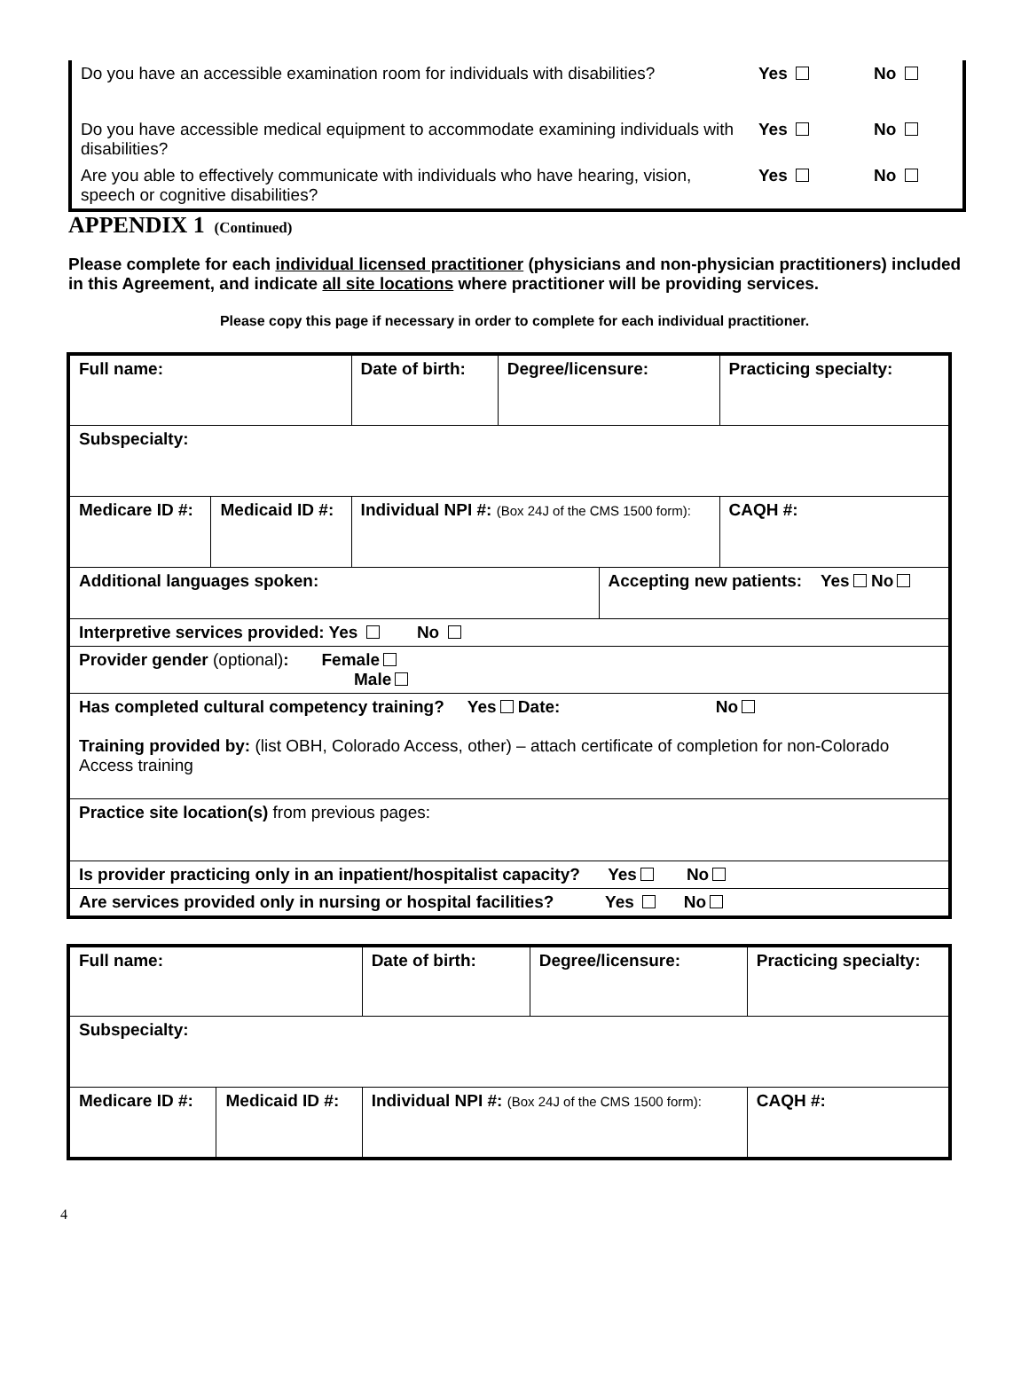| Do you have an accessible examination room for individuals with disabilities? | Yes | No |
| Do you have accessible medical equipment to accommodate examining individuals with disabilities? | Yes | No |
| Are you able to effectively communicate with individuals who have hearing, vision, speech or cognitive disabilities? | Yes | No |
APPENDIX 1 (Continued)
Please complete for each individual licensed practitioner (physicians and non-physician practitioners) included in this Agreement, and indicate all site locations where practitioner will be providing services.
Please copy this page if necessary in order to complete for each individual practitioner.
| Full name: | | Date of birth: | Degree/licensure: | | Practicing specialty: |
| Subspecialty: | | | | | |
| Medicare ID #: | Medicaid ID #: | Individual NPI #: (Box 24J of the CMS 1500 form): | | | CAQH #: |
| Additional languages spoken: | | | | Accepting new patients: Yes No | |
| Interpretive services provided: Yes No | | | | | |
| Provider gender (optional) : Female Male | | | | | |
| Has completed cultural competency training? Yes Date: No Training provided by: (list OBH, Colorado Access, other) – attach certificate of completion for non-Colorado Access training | | | | | |
| Practice site location(s) from previous pages: | | | | | |
| Is provider practicing only in an inpatient/hospitalist capacity? Yes No | | | | | |
| Are services provided only in nursing or hospital facilities? Yes No | | | | | |
| Full name: | | Date of birth: | Degree/licensure: | Practicing specialty: |
| Subspecialty: | | | | |
| Medicare ID #: | Medicaid ID #: | Individual NPI #: (Box 24J of the CMS 1500 form): | | CAQH #: |
4